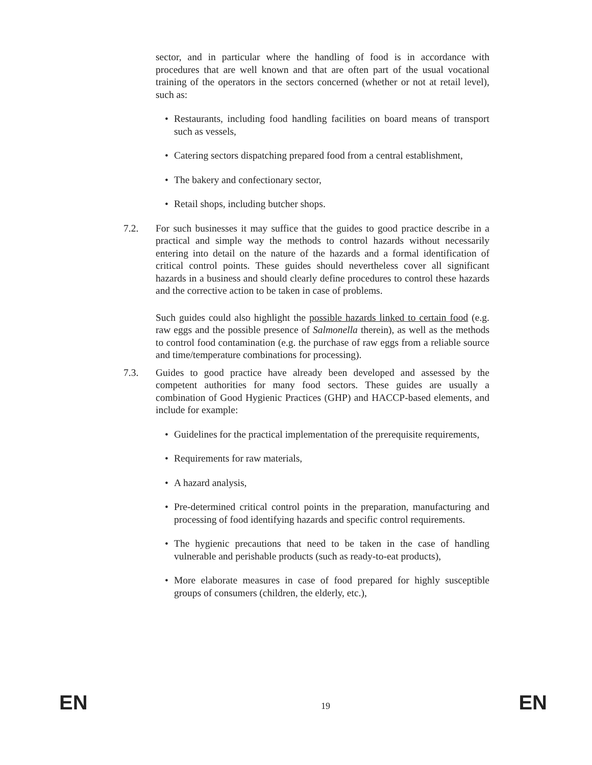sector, and in particular where the handling of food is in accordance with procedures that are well known and that are often part of the usual vocational training of the operators in the sectors concerned (whether or not at retail level), such as:
• Restaurants, including food handling facilities on board means of transport such as vessels,
• Catering sectors dispatching prepared food from a central establishment,
• The bakery and confectionary sector,
• Retail shops, including butcher shops.
7.2. For such businesses it may suffice that the guides to good practice describe in a practical and simple way the methods to control hazards without necessarily entering into detail on the nature of the hazards and a formal identification of critical control points. These guides should nevertheless cover all significant hazards in a business and should clearly define procedures to control these hazards and the corrective action to be taken in case of problems.
Such guides could also highlight the possible hazards linked to certain food (e.g. raw eggs and the possible presence of Salmonella therein), as well as the methods to control food contamination (e.g. the purchase of raw eggs from a reliable source and time/temperature combinations for processing).
7.3. Guides to good practice have already been developed and assessed by the competent authorities for many food sectors. These guides are usually a combination of Good Hygienic Practices (GHP) and HACCP-based elements, and include for example:
• Guidelines for the practical implementation of the prerequisite requirements,
• Requirements for raw materials,
• A hazard analysis,
• Pre-determined critical control points in the preparation, manufacturing and processing of food identifying hazards and specific control requirements.
• The hygienic precautions that need to be taken in the case of handling vulnerable and perishable products (such as ready-to-eat products),
• More elaborate measures in case of food prepared for highly susceptible groups of consumers (children, the elderly, etc.),
EN 19 EN